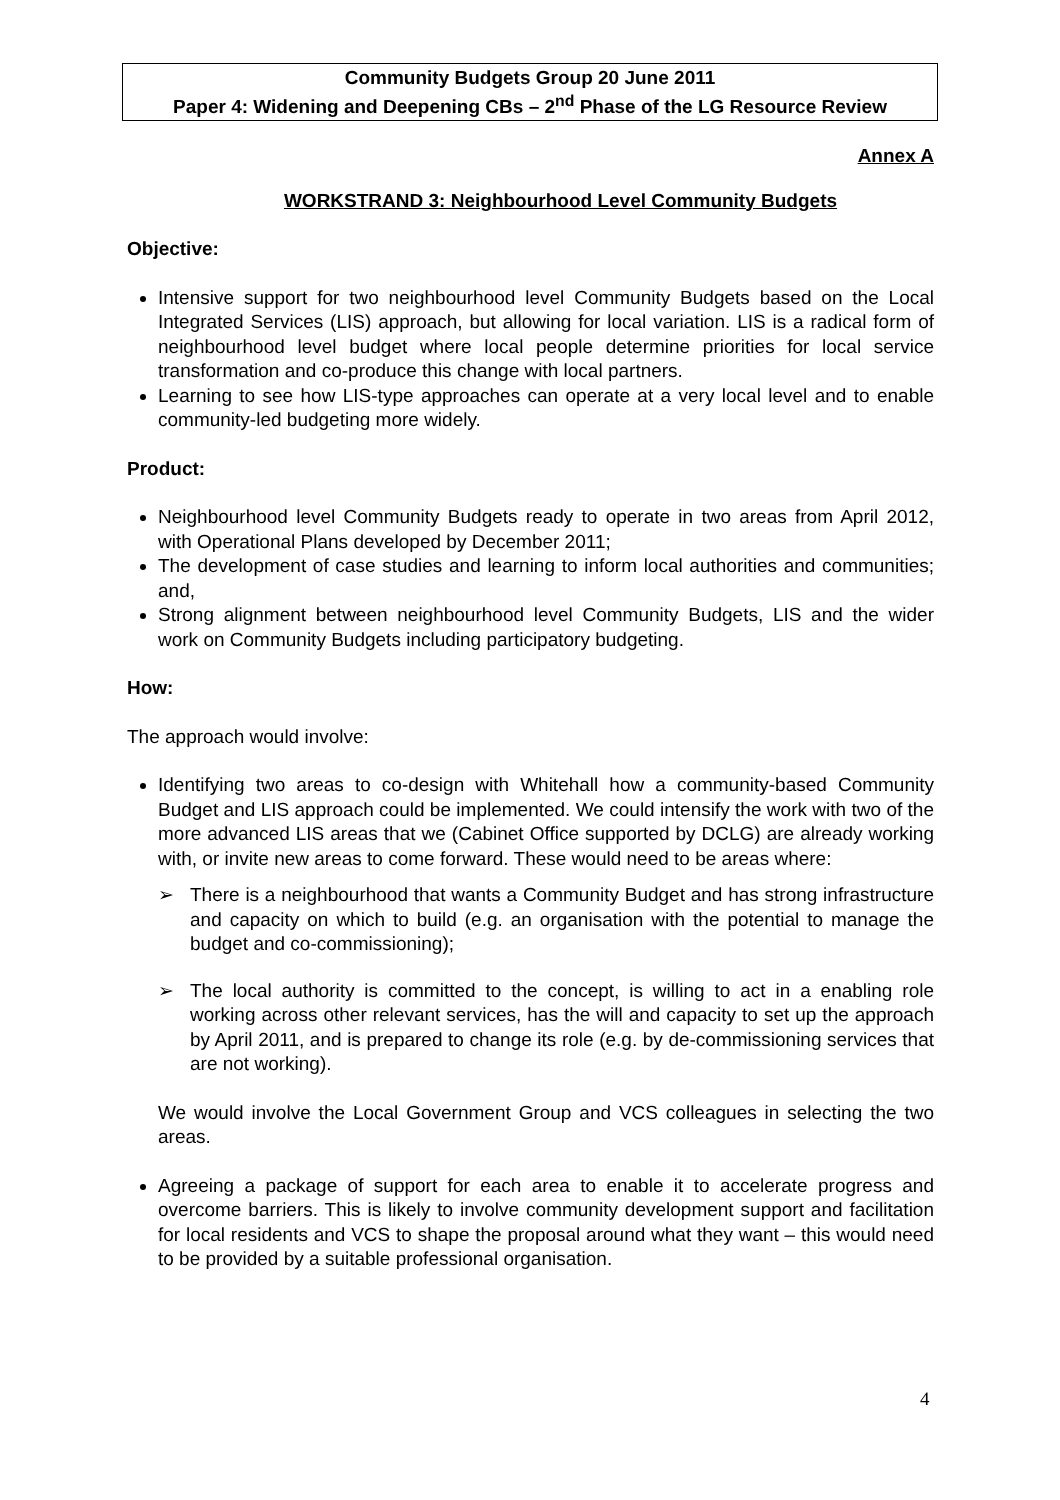Community Budgets Group 20 June 2011
Paper 4: Widening and Deepening CBs – 2<sup>nd</sup> Phase of the LG Resource Review
Annex A
WORKSTRAND 3: Neighbourhood Level Community Budgets
Objective:
Intensive support for two neighbourhood level Community Budgets based on the Local Integrated Services (LIS) approach, but allowing for local variation. LIS is a radical form of neighbourhood level budget where local people determine priorities for local service transformation and co-produce this change with local partners.
Learning to see how LIS-type approaches can operate at a very local level and to enable community-led budgeting more widely.
Product:
Neighbourhood level Community Budgets ready to operate in two areas from April 2012, with Operational Plans developed by December 2011;
The development of case studies and learning to inform local authorities and communities; and,
Strong alignment between neighbourhood level Community Budgets, LIS and the wider work on Community Budgets including participatory budgeting.
How:
The approach would involve:
Identifying two areas to co-design with Whitehall how a community-based Community Budget and LIS approach could be implemented. We could intensify the work with two of the more advanced LIS areas that we (Cabinet Office supported by DCLG) are already working with, or invite new areas to come forward. These would need to be areas where:
➢ There is a neighbourhood that wants a Community Budget and has strong infrastructure and capacity on which to build (e.g. an organisation with the potential to manage the budget and co-commissioning);
➢ The local authority is committed to the concept, is willing to act in a enabling role working across other relevant services, has the will and capacity to set up the approach by April 2011, and is prepared to change its role (e.g. by de-commissioning services that are not working).
We would involve the Local Government Group and VCS colleagues in selecting the two areas.
Agreeing a package of support for each area to enable it to accelerate progress and overcome barriers. This is likely to involve community development support and facilitation for local residents and VCS to shape the proposal around what they want – this would need to be provided by a suitable professional organisation.
4